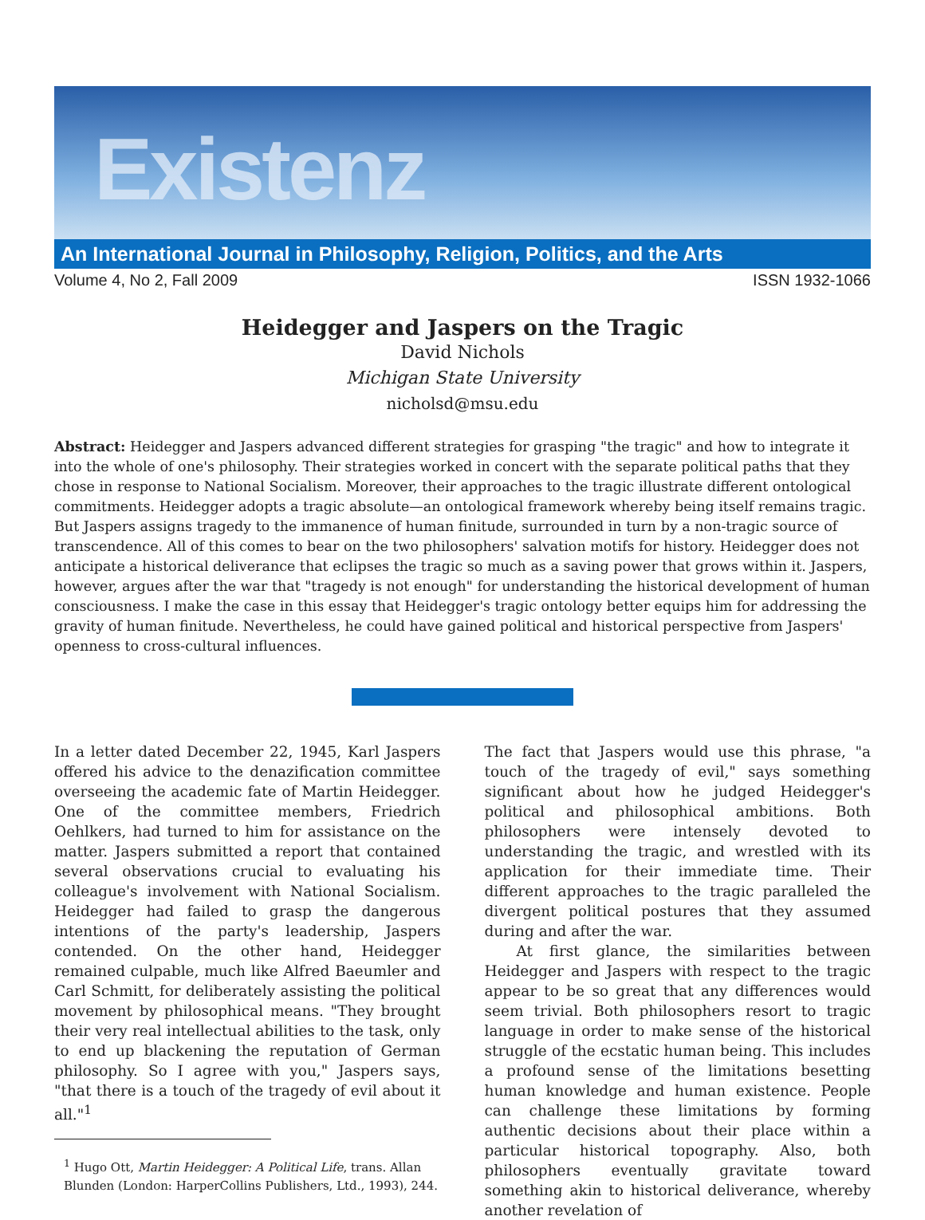Existenz
An International Journal in Philosophy, Religion, Politics, and the Arts
Volume 4, No 2, Fall 2009 ISSN 1932-1066
Heidegger and Jaspers on the Tragic
David Nichols
Michigan State University
nicholsd@msu.edu
Abstract: Heidegger and Jaspers advanced different strategies for grasping "the tragic" and how to integrate it into the whole of one's philosophy. Their strategies worked in concert with the separate political paths that they chose in response to National Socialism. Moreover, their approaches to the tragic illustrate different ontological commitments. Heidegger adopts a tragic absolute—an ontological framework whereby being itself remains tragic. But Jaspers assigns tragedy to the immanence of human finitude, surrounded in turn by a non-tragic source of transcendence. All of this comes to bear on the two philosophers' salvation motifs for history. Heidegger does not anticipate a historical deliverance that eclipses the tragic so much as a saving power that grows within it. Jaspers, however, argues after the war that "tragedy is not enough" for understanding the historical development of human consciousness. I make the case in this essay that Heidegger's tragic ontology better equips him for addressing the gravity of human finitude. Nevertheless, he could have gained political and historical perspective from Jaspers' openness to cross-cultural influences.
In a letter dated December 22, 1945, Karl Jaspers offered his advice to the denazification committee overseeing the academic fate of Martin Heidegger. One of the committee members, Friedrich Oehlkers, had turned to him for assistance on the matter. Jaspers submitted a report that contained several observations crucial to evaluating his colleague's involvement with National Socialism. Heidegger had failed to grasp the dangerous intentions of the party's leadership, Jaspers contended. On the other hand, Heidegger remained culpable, much like Alfred Baeumler and Carl Schmitt, for deliberately assisting the political movement by philosophical means. "They brought their very real intellectual abilities to the task, only to end up blackening the reputation of German philosophy. So I agree with you," Jaspers says, "that there is a touch of the tragedy of evil about it all."<sup>1</sup>
<sup>1</sup> Hugo Ott, Martin Heidegger: A Political Life, trans. Allan Blunden (London: HarperCollins Publishers, Ltd., 1993), 244.
The fact that Jaspers would use this phrase, "a touch of the tragedy of evil," says something significant about how he judged Heidegger's political and philosophical ambitions. Both philosophers were intensely devoted to understanding the tragic, and wrestled with its application for their immediate time. Their different approaches to the tragic paralleled the divergent political postures that they assumed during and after the war.
At first glance, the similarities between Heidegger and Jaspers with respect to the tragic appear to be so great that any differences would seem trivial. Both philosophers resort to tragic language in order to make sense of the historical struggle of the ecstatic human being. This includes a profound sense of the limitations besetting human knowledge and human existence. People can challenge these limitations by forming authentic decisions about their place within a particular historical topography. Also, both philosophers eventually gravitate toward something akin to historical deliverance, whereby another revelation of